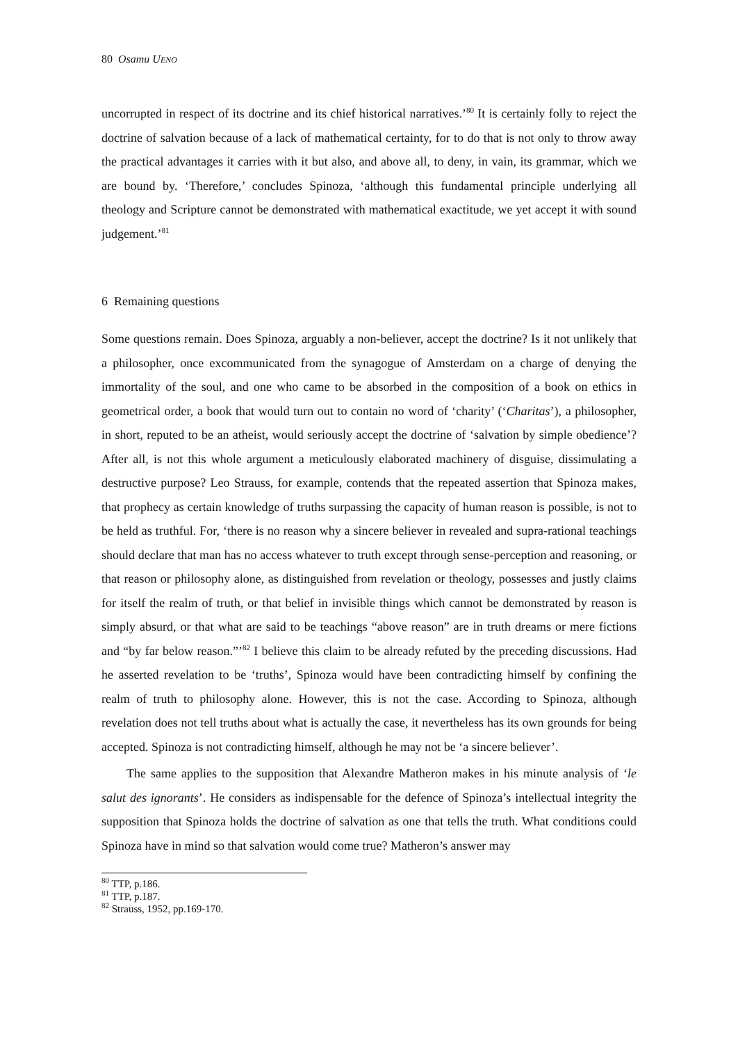80 Osamu UENO
uncorrupted in respect of its doctrine and its chief historical narratives.’<sup>80</sup> It is certainly folly to reject the doctrine of salvation because of a lack of mathematical certainty, for to do that is not only to throw away the practical advantages it carries with it but also, and above all, to deny, in vain, its grammar, which we are bound by. ‘Therefore,’ concludes Spinoza, ‘although this fundamental principle underlying all theology and Scripture cannot be demonstrated with mathematical exactitude, we yet accept it with sound judgement.’<sup>81</sup>
6 Remaining questions
Some questions remain. Does Spinoza, arguably a non-believer, accept the doctrine? Is it not unlikely that a philosopher, once excommunicated from the synagogue of Amsterdam on a charge of denying the immortality of the soul, and one who came to be absorbed in the composition of a book on ethics in geometrical order, a book that would turn out to contain no word of ‘charity’ (‘Charitas’), a philosopher, in short, reputed to be an atheist, would seriously accept the doctrine of ‘salvation by simple obedience’? After all, is not this whole argument a meticulously elaborated machinery of disguise, dissimulating a destructive purpose? Leo Strauss, for example, contends that the repeated assertion that Spinoza makes, that prophecy as certain knowledge of truths surpassing the capacity of human reason is possible, is not to be held as truthful. For, ‘there is no reason why a sincere believer in revealed and supra-rational teachings should declare that man has no access whatever to truth except through sense-perception and reasoning, or that reason or philosophy alone, as distinguished from revelation or theology, possesses and justly claims for itself the realm of truth, or that belief in invisible things which cannot be demonstrated by reason is simply absurd, or that what are said to be teachings “above reason” are in truth dreams or mere fictions and “by far below reason.”’<sup>82</sup> I believe this claim to be already refuted by the preceding discussions. Had he asserted revelation to be ‘truths’, Spinoza would have been contradicting himself by confining the realm of truth to philosophy alone. However, this is not the case. According to Spinoza, although revelation does not tell truths about what is actually the case, it nevertheless has its own grounds for being accepted. Spinoza is not contradicting himself, although he may not be ‘a sincere believer’.
The same applies to the supposition that Alexandre Matheron makes in his minute analysis of ‘le salut des ignorants’. He considers as indispensable for the defence of Spinoza’s intellectual integrity the supposition that Spinoza holds the doctrine of salvation as one that tells the truth. What conditions could Spinoza have in mind so that salvation would come true? Matheron’s answer may
<sup>80</sup> TTP, p.186.
<sup>81</sup> TTP, p.187.
<sup>82</sup> Strauss, 1952, pp.169-170.